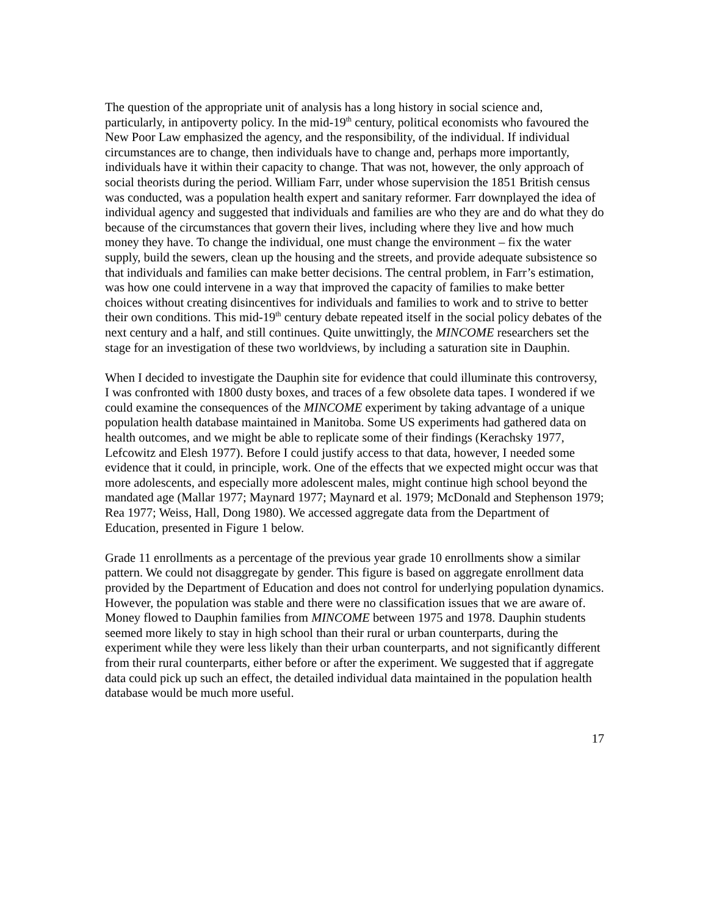The question of the appropriate unit of analysis has a long history in social science and, particularly, in antipoverty policy. In the mid-19<sup>th</sup> century, political economists who favoured the New Poor Law emphasized the agency, and the responsibility, of the individual. If individual circumstances are to change, then individuals have to change and, perhaps more importantly, individuals have it within their capacity to change. That was not, however, the only approach of social theorists during the period. William Farr, under whose supervision the 1851 British census was conducted, was a population health expert and sanitary reformer. Farr downplayed the idea of individual agency and suggested that individuals and families are who they are and do what they do because of the circumstances that govern their lives, including where they live and how much money they have. To change the individual, one must change the environment – fix the water supply, build the sewers, clean up the housing and the streets, and provide adequate subsistence so that individuals and families can make better decisions. The central problem, in Farr’s estimation, was how one could intervene in a way that improved the capacity of families to make better choices without creating disincentives for individuals and families to work and to strive to better their own conditions. This mid-19<sup>th</sup> century debate repeated itself in the social policy debates of the next century and a half, and still continues. Quite unwittingly, the MINCOME researchers set the stage for an investigation of these two worldviews, by including a saturation site in Dauphin.
When I decided to investigate the Dauphin site for evidence that could illuminate this controversy, I was confronted with 1800 dusty boxes, and traces of a few obsolete data tapes. I wondered if we could examine the consequences of the MINCOME experiment by taking advantage of a unique population health database maintained in Manitoba. Some US experiments had gathered data on health outcomes, and we might be able to replicate some of their findings (Kerachsky 1977, Lefcowitz and Elesh 1977). Before I could justify access to that data, however, I needed some evidence that it could, in principle, work. One of the effects that we expected might occur was that more adolescents, and especially more adolescent males, might continue high school beyond the mandated age (Mallar 1977; Maynard 1977; Maynard et al. 1979; McDonald and Stephenson 1979; Rea 1977; Weiss, Hall, Dong 1980). We accessed aggregate data from the Department of Education, presented in Figure 1 below.
Grade 11 enrollments as a percentage of the previous year grade 10 enrollments show a similar pattern. We could not disaggregate by gender. This figure is based on aggregate enrollment data provided by the Department of Education and does not control for underlying population dynamics. However, the population was stable and there were no classification issues that we are aware of. Money flowed to Dauphin families from MINCOME between 1975 and 1978. Dauphin students seemed more likely to stay in high school than their rural or urban counterparts, during the experiment while they were less likely than their urban counterparts, and not significantly different from their rural counterparts, either before or after the experiment. We suggested that if aggregate data could pick up such an effect, the detailed individual data maintained in the population health database would be much more useful.
17